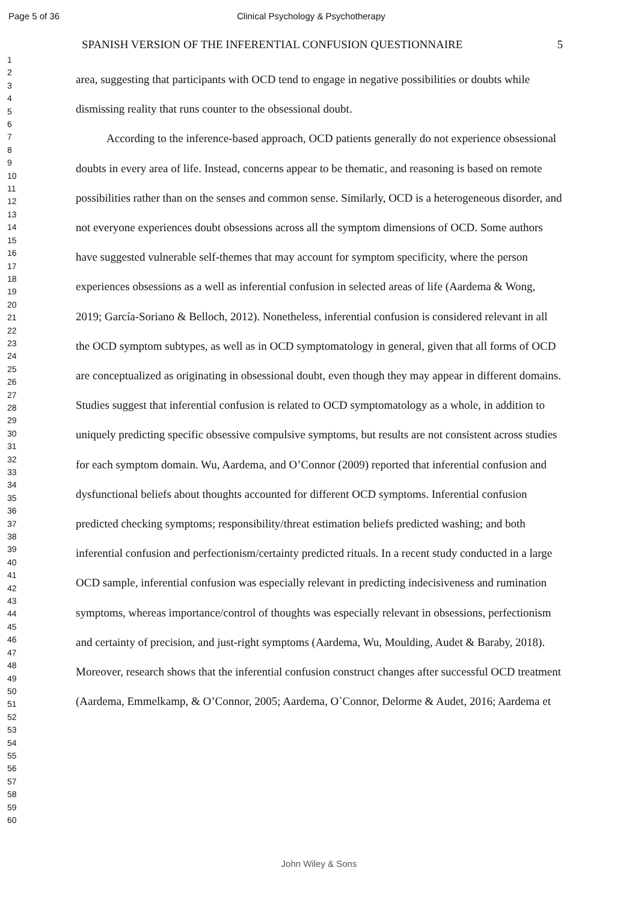Page 5 of 36 Clinical Psychology & Psychotherapy
1
2
3
4
5
6
7
8
9
10
11
12
13
14
15
16
17
18
19
20
21
22
23
24
25
26
27
28
29
30
31
32
33
34
35
36
37
38
39
40
41
42
43
44
45
46
47
48
49
50
51
52
53
54
55
56
57
58
59
60
SPANISH VERSION OF THE INFERENTIAL CONFUSION QUESTIONNAIRE 5
area, suggesting that participants with OCD tend to engage in negative possibilities or doubts while dismissing reality that runs counter to the obsessional doubt.
According to the inference-based approach, OCD patients generally do not experience obsessional doubts in every area of life. Instead, concerns appear to be thematic, and reasoning is based on remote possibilities rather than on the senses and common sense. Similarly, OCD is a heterogeneous disorder, and not everyone experiences doubt obsessions across all the symptom dimensions of OCD. Some authors have suggested vulnerable self-themes that may account for symptom specificity, where the person experiences obsessions as a well as inferential confusion in selected areas of life (Aardema & Wong, 2019; García-Soriano & Belloch, 2012). Nonetheless, inferential confusion is considered relevant in all the OCD symptom subtypes, as well as in OCD symptomatology in general, given that all forms of OCD are conceptualized as originating in obsessional doubt, even though they may appear in different domains. Studies suggest that inferential confusion is related to OCD symptomatology as a whole, in addition to uniquely predicting specific obsessive compulsive symptoms, but results are not consistent across studies for each symptom domain. Wu, Aardema, and O’Connor (2009) reported that inferential confusion and dysfunctional beliefs about thoughts accounted for different OCD symptoms. Inferential confusion predicted checking symptoms; responsibility/threat estimation beliefs predicted washing; and both inferential confusion and perfectionism/certainty predicted rituals. In a recent study conducted in a large OCD sample, inferential confusion was especially relevant in predicting indecisiveness and rumination symptoms, whereas importance/control of thoughts was especially relevant in obsessions, perfectionism and certainty of precision, and just-right symptoms (Aardema, Wu, Moulding, Audet & Baraby, 2018). Moreover, research shows that the inferential confusion construct changes after successful OCD treatment (Aardema, Emmelkamp, & O’Connor, 2005; Aardema, O`Connor, Delorme & Audet, 2016; Aardema et
John Wiley & Sons